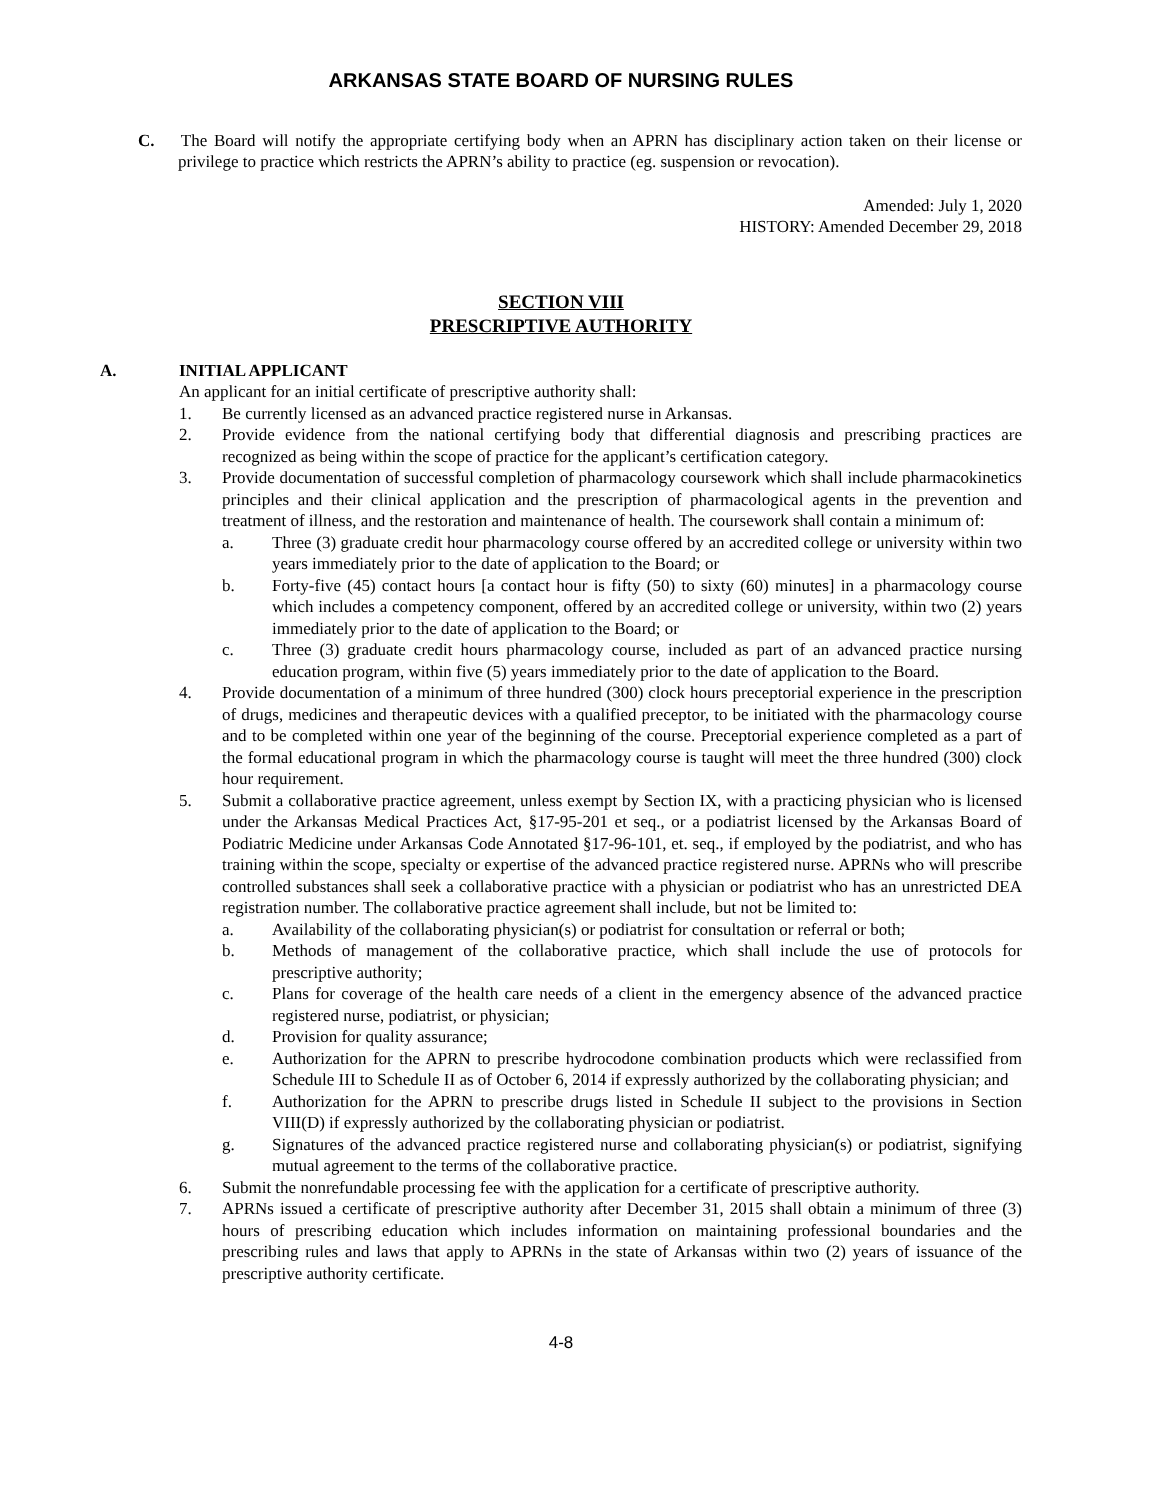ARKANSAS STATE BOARD OF NURSING RULES
C. The Board will notify the appropriate certifying body when an APRN has disciplinary action taken on their license or privilege to practice which restricts the APRN’s ability to practice (eg. suspension or revocation).
Amended: July 1, 2020
HISTORY: Amended December 29, 2018
SECTION VIII
PRESCRIPTIVE AUTHORITY
A. INITIAL APPLICANT
An applicant for an initial certificate of prescriptive authority shall:
1. Be currently licensed as an advanced practice registered nurse in Arkansas.
2. Provide evidence from the national certifying body that differential diagnosis and prescribing practices are recognized as being within the scope of practice for the applicant’s certification category.
3. Provide documentation of successful completion of pharmacology coursework which shall include pharmacokinetics principles and their clinical application and the prescription of pharmacological agents in the prevention and treatment of illness, and the restoration and maintenance of health. The coursework shall contain a minimum of:
a. Three (3) graduate credit hour pharmacology course offered by an accredited college or university within two years immediately prior to the date of application to the Board; or
b. Forty-five (45) contact hours [a contact hour is fifty (50) to sixty (60) minutes] in a pharmacology course which includes a competency component, offered by an accredited college or university, within two (2) years immediately prior to the date of application to the Board; or
c. Three (3) graduate credit hours pharmacology course, included as part of an advanced practice nursing education program, within five (5) years immediately prior to the date of application to the Board.
4. Provide documentation of a minimum of three hundred (300) clock hours preceptorial experience in the prescription of drugs, medicines and therapeutic devices with a qualified preceptor, to be initiated with the pharmacology course and to be completed within one year of the beginning of the course. Preceptorial experience completed as a part of the formal educational program in which the pharmacology course is taught will meet the three hundred (300) clock hour requirement.
5. Submit a collaborative practice agreement, unless exempt by Section IX, with a practicing physician who is licensed under the Arkansas Medical Practices Act, §17-95-201 et seq., or a podiatrist licensed by the Arkansas Board of Podiatric Medicine under Arkansas Code Annotated §17-96-101, et. seq., if employed by the podiatrist, and who has training within the scope, specialty or expertise of the advanced practice registered nurse. APRNs who will prescribe controlled substances shall seek a collaborative practice with a physician or podiatrist who has an unrestricted DEA registration number. The collaborative practice agreement shall include, but not be limited to:
a. Availability of the collaborating physician(s) or podiatrist for consultation or referral or both;
b. Methods of management of the collaborative practice, which shall include the use of protocols for prescriptive authority;
c. Plans for coverage of the health care needs of a client in the emergency absence of the advanced practice registered nurse, podiatrist, or physician;
d. Provision for quality assurance;
e. Authorization for the APRN to prescribe hydrocodone combination products which were reclassified from Schedule III to Schedule II as of October 6, 2014 if expressly authorized by the collaborating physician; and
f. Authorization for the APRN to prescribe drugs listed in Schedule II subject to the provisions in Section VIII(D) if expressly authorized by the collaborating physician or podiatrist.
g. Signatures of the advanced practice registered nurse and collaborating physician(s) or podiatrist, signifying mutual agreement to the terms of the collaborative practice.
6. Submit the nonrefundable processing fee with the application for a certificate of prescriptive authority.
7. APRNs issued a certificate of prescriptive authority after December 31, 2015 shall obtain a minimum of three (3) hours of prescribing education which includes information on maintaining professional boundaries and the prescribing rules and laws that apply to APRNs in the state of Arkansas within two (2) years of issuance of the prescriptive authority certificate.
4-8